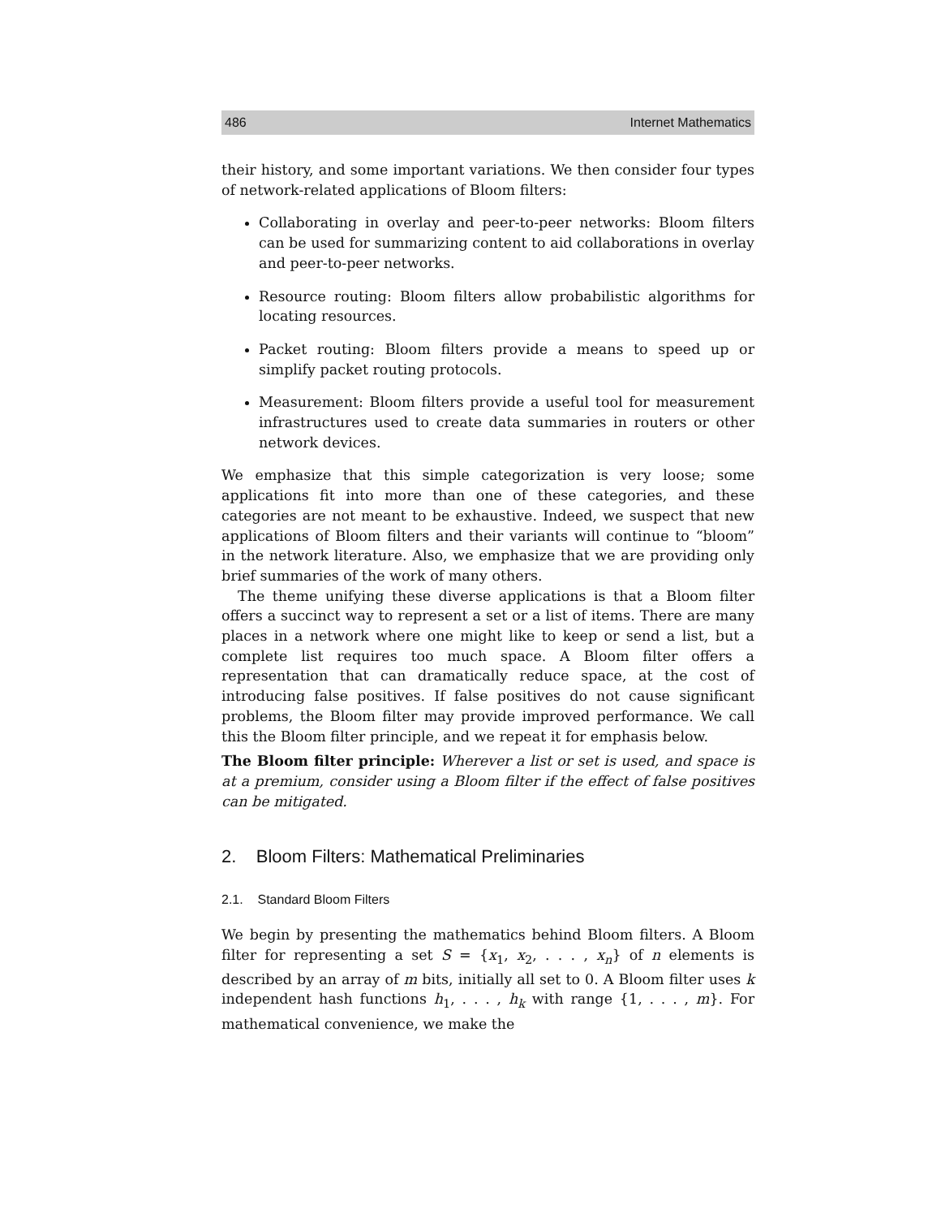486 Internet Mathematics
their history, and some important variations. We then consider four types of network-related applications of Bloom filters:
Collaborating in overlay and peer-to-peer networks: Bloom filters can be used for summarizing content to aid collaborations in overlay and peer-to-peer networks.
Resource routing: Bloom filters allow probabilistic algorithms for locating resources.
Packet routing: Bloom filters provide a means to speed up or simplify packet routing protocols.
Measurement: Bloom filters provide a useful tool for measurement infrastructures used to create data summaries in routers or other network devices.
We emphasize that this simple categorization is very loose; some applications fit into more than one of these categories, and these categories are not meant to be exhaustive. Indeed, we suspect that new applications of Bloom filters and their variants will continue to “bloom” in the network literature. Also, we emphasize that we are providing only brief summaries of the work of many others.
The theme unifying these diverse applications is that a Bloom filter offers a succinct way to represent a set or a list of items. There are many places in a network where one might like to keep or send a list, but a complete list requires too much space. A Bloom filter offers a representation that can dramatically reduce space, at the cost of introducing false positives. If false positives do not cause significant problems, the Bloom filter may provide improved performance. We call this the Bloom filter principle, and we repeat it for emphasis below.
The Bloom filter principle: Wherever a list or set is used, and space is at a premium, consider using a Bloom filter if the effect of false positives can be mitigated.
2. Bloom Filters: Mathematical Preliminaries
2.1. Standard Bloom Filters
We begin by presenting the mathematics behind Bloom filters. A Bloom filter for representing a set S = {x<sub>1</sub>, x<sub>2</sub>, . . . , x<sub>n</sub>} of n elements is described by an array of m bits, initially all set to 0. A Bloom filter uses k independent hash functions h<sub>1</sub>, . . . , h<sub>k</sub> with range {1, . . . , m}. For mathematical convenience, we make the